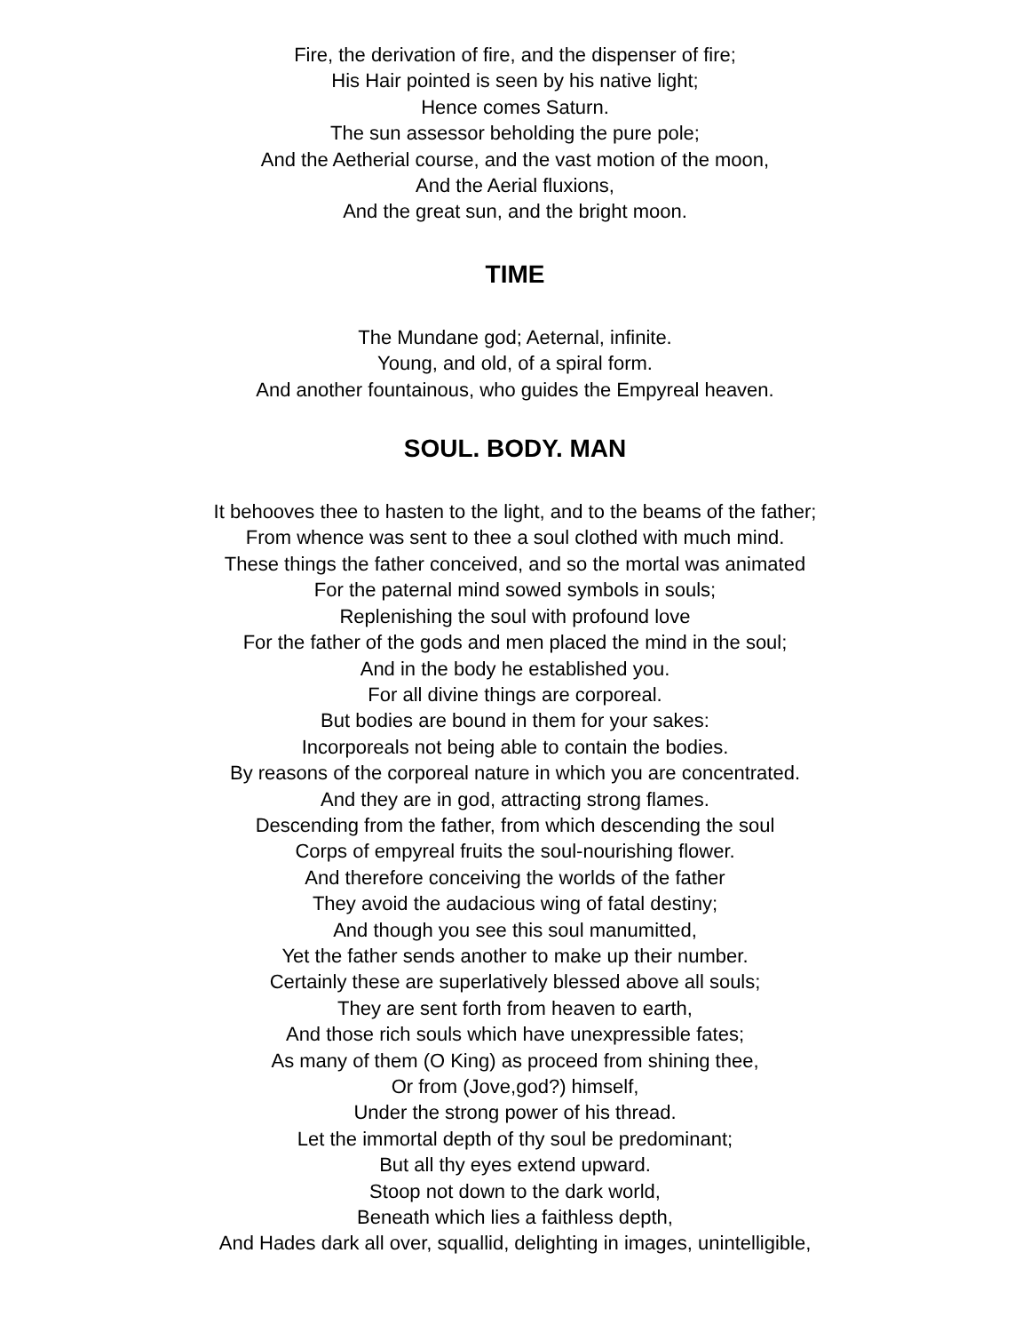Fire, the derivation of fire, and the dispenser of fire;
His Hair pointed is seen by his native light;
Hence comes Saturn.
The sun assessor beholding the pure pole;
And the Aetherial course, and the vast motion of the moon,
And the Aerial fluxions,
And the great sun, and the bright moon.
TIME
The Mundane god; Aeternal, infinite.
Young, and old, of a spiral form.
And another fountainous, who guides the Empyreal heaven.
SOUL. BODY. MAN
It behooves thee to hasten to the light, and to the beams of the father;
From whence was sent to thee a soul clothed with much mind.
These things the father conceived, and so the mortal was animated
For the paternal mind sowed symbols in souls;
Replenishing the soul with profound love
For the father of the gods and men placed the mind in the soul;
And in the body he established you.
For all divine things are corporeal.
But bodies are bound in them for your sakes:
Incorporeals not being able to contain the bodies.
By reasons of the corporeal nature in which you are concentrated.
And they are in god, attracting strong flames.
Descending from the father, from which descending the soul
Corps of empyreal fruits the soul-nourishing flower.
And therefore conceiving the worlds of the father
They avoid the audacious wing of fatal destiny;
And though you see this soul manumitted,
Yet the father sends another to make up their number.
Certainly these are superlatively blessed above all souls;
They are sent forth from heaven to earth,
And those rich souls which have unexpressible fates;
As many of them (O King) as proceed from shining thee,
Or from (Jove,god?) himself,
Under the strong power of his thread.
Let the immortal depth of thy soul be predominant;
But all thy eyes extend upward.
Stoop not down to the dark world,
Beneath which lies a faithless depth,
And Hades dark all over, squallid, delighting in images, unintelligible,